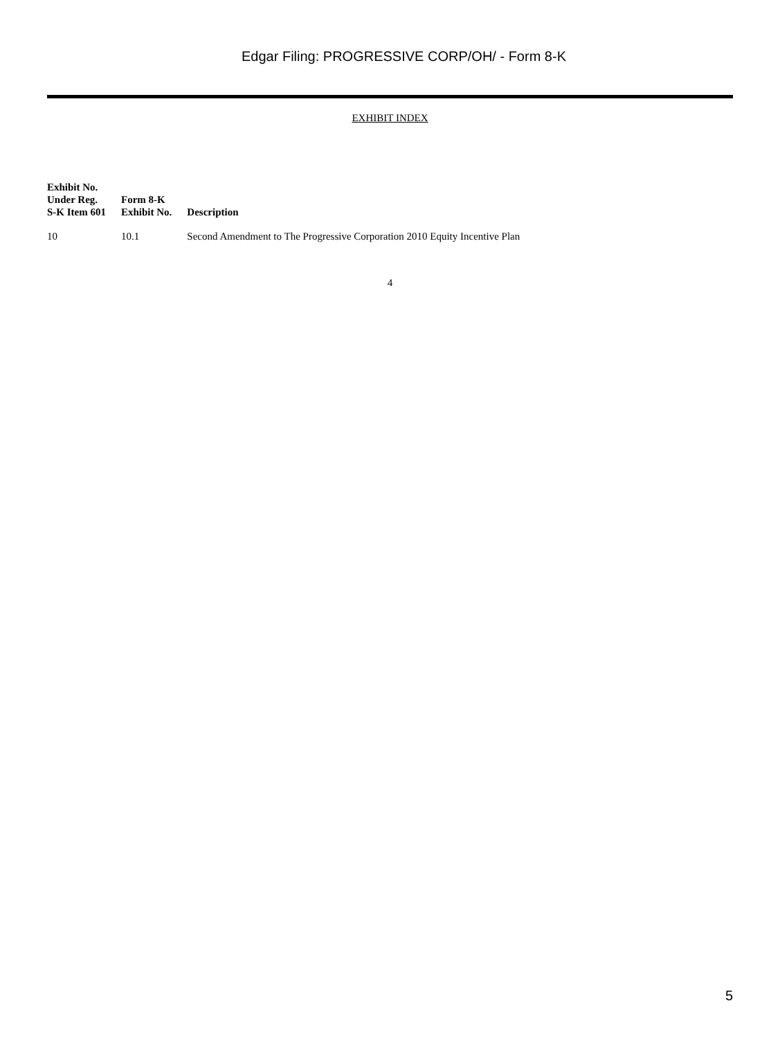Edgar Filing: PROGRESSIVE CORP/OH/ - Form 8-K
EXHIBIT INDEX
| Exhibit No. Under Reg. S-K Item 601 | Form 8-K Exhibit No. | Description |
| --- | --- | --- |
| 10 | 10.1 | Second Amendment to The Progressive Corporation 2010 Equity Incentive Plan |
4
5